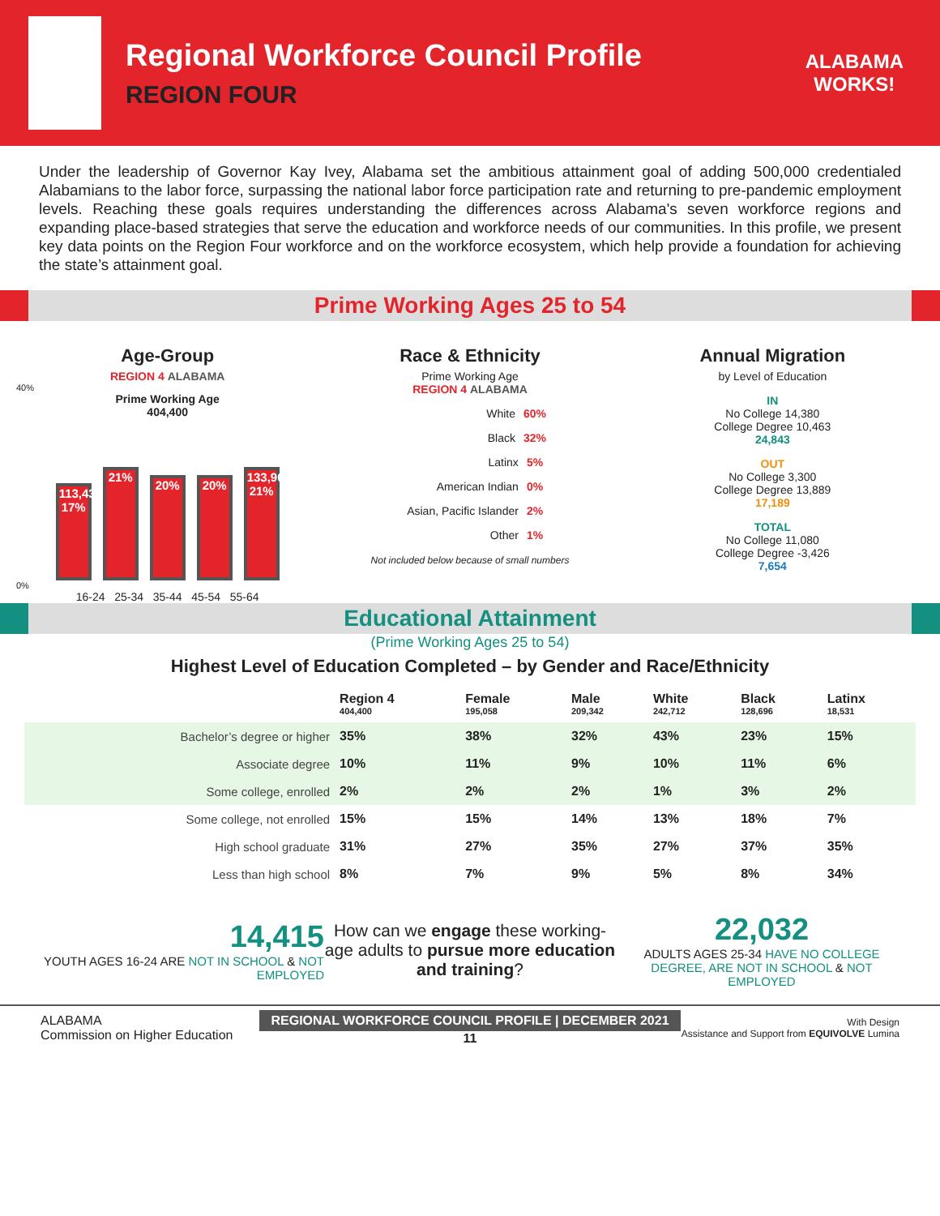Regional Workforce Council Profile
REGION FOUR
ALABAMA
WORKS!
Under the leadership of Governor Kay Ivey, Alabama set the ambitious attainment goal of adding 500,000 credentialed Alabamians to the labor force, surpassing the national labor force participation rate and returning to pre-pandemic employment levels. Reaching these goals requires understanding the differences across Alabama's seven workforce regions and expanding place-based strategies that serve the education and workforce needs of our communities. In this profile, we present key data points on the Region Four workforce and on the workforce ecosystem, which help provide a foundation for achieving the state’s attainment goal.
Prime Working Ages 25 to 54
Age-Group
REGION 4 ALABAMA
40%
Prime Working Age
404,400
113,433
17%
21%
20%
20%
133,963
21%
0%
16-24 25-34 35-44 45-54 55-64
Race & Ethnicity
Prime Working Age
REGION 4 ALABAMA
White 60%
Black 32%
Latinx 5%
American Indian 0%
Asian, Pacific Islander 2%
Other 1%
Not included below because of small numbers
Annual Migration
by Level of Education
IN
No College 14,380
College Degree 10,463
24,843
OUT
No College 3,300
College Degree 13,889
17,189
TOTAL
No College 11,080
College Degree -3,426
7,654
Educational Attainment
(Prime Working Ages 25 to 54)
Highest Level of Education Completed – by Gender and Race/Ethnicity
| | Region 4 404,400 | Female 195,058 | Male 209,342 | White 242,712 | Black 128,696 | Latinx 18,531 |
| --- | --- | --- | --- | --- | --- | --- |
| Bachelor’s degree or higher | 35% | 38% | 32% | 43% | 23% | 15% |
| Associate degree | 10% | 11% | 9% | 10% | 11% | 6% |
| Some college, enrolled | 2% | 2% | 2% | 1% | 3% | 2% |
| Some college, not enrolled | 15% | 15% | 14% | 13% | 18% | 7% |
| High school graduate | 31% | 27% | 35% | 27% | 37% | 35% |
| Less than high school | 8% | 7% | 9% | 5% | 8% | 34% |
14,415
YOUTH AGES 16-24 ARE NOT IN SCHOOL & NOT EMPLOYED
How can we engage these working-age adults to pursue more education and training?
22,032
ADULTS AGES 25-34 HAVE NO COLLEGE DEGREE, ARE NOT IN SCHOOL & NOT EMPLOYED
ALABAMA
Commission on Higher Education
REGIONAL WORKFORCE COUNCIL PROFILE | DECEMBER 2021
11
With Design
Assistance and Support from EQUIVOLVE Lumina